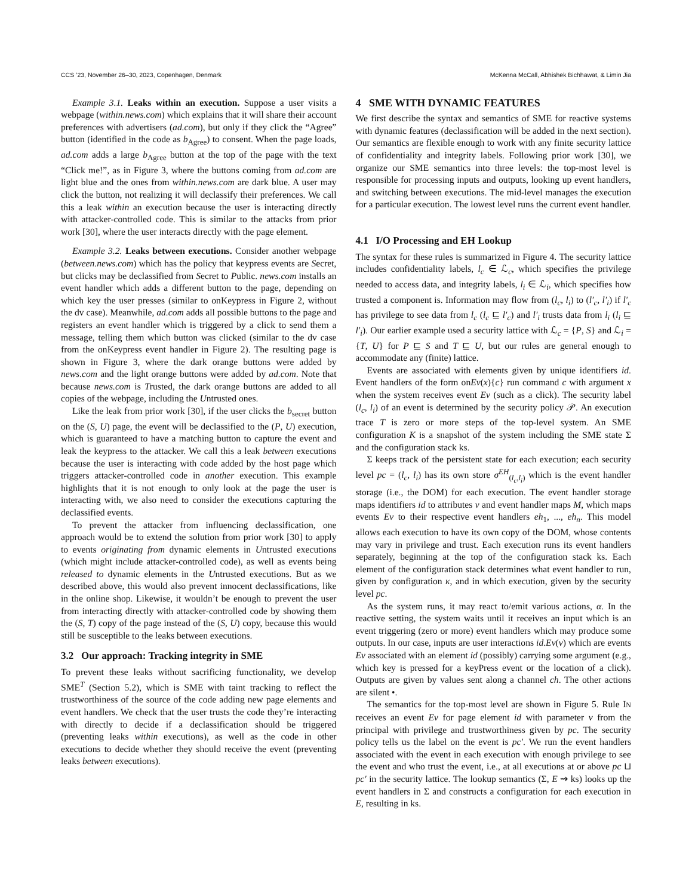CCS ’23, November 26–30, 2023, Copenhagen, Denmark McKenna McCall, Abhishek Bichhawat, & Limin Jia
Example 3.1. Leaks within an execution. Suppose a user visits a webpage (within.news.com) which explains that it will share their account preferences with advertisers (ad.com), but only if they click the “Agree” button (identified in the code as b<sub>Agree</sub>) to consent. When the page loads, ad.com adds a large b<sub>Agree</sub> button at the top of the page with the text “Click me!”, as in Figure 3, where the buttons coming from ad.com are light blue and the ones from within.news.com are dark blue. A user may click the button, not realizing it will declassify their preferences. We call this a leak within an execution because the user is interacting directly with attacker-controlled code. This is similar to the attacks from prior work [30], where the user interacts directly with the page element.
Example 3.2. Leaks between executions. Consider another webpage (between.news.com) which has the policy that keypress events are Secret, but clicks may be declassified from Secret to Public. news.com installs an event handler which adds a different button to the page, depending on which key the user presses (similar to onKeypress in Figure 2, without the dv case). Meanwhile, ad.com adds all possible buttons to the page and registers an event handler which is triggered by a click to send them a message, telling them which button was clicked (similar to the dv case from the onKeypress event handler in Figure 2). The resulting page is shown in Figure 3, where the dark orange buttons were added by news.com and the light orange buttons were added by ad.com. Note that because news.com is Trusted, the dark orange buttons are added to all copies of the webpage, including the Untrusted ones.
Like the leak from prior work [30], if the user clicks the b<sub>secret</sub> button on the (S, U) page, the event will be declassified to the (P, U) execution, which is guaranteed to have a matching button to capture the event and leak the keypress to the attacker. We call this a leak between executions because the user is interacting with code added by the host page which triggers attacker-controlled code in another execution. This example highlights that it is not enough to only look at the page the user is interacting with, we also need to consider the executions capturing the declassified events.
To prevent the attacker from influencing declassification, one approach would be to extend the solution from prior work [30] to apply to events originating from dynamic elements in Untrusted executions (which might include attacker-controlled code), as well as events being released to dynamic elements in the Untrusted executions. But as we described above, this would also prevent innocent declassifications, like in the online shop. Likewise, it wouldn’t be enough to prevent the user from interacting directly with attacker-controlled code by showing them the (S, T) copy of the page instead of the (S, U) copy, because this would still be susceptible to the leaks between executions.
3.2 Our approach: Tracking integrity in SME
To prevent these leaks without sacrificing functionality, we develop SME<sup>T</sup> (Section 5.2), which is SME with taint tracking to reflect the trustworthiness of the source of the code adding new page elements and event handlers. We check that the user trusts the code they’re interacting with directly to decide if a declassification should be triggered (preventing leaks within executions), as well as the code in other executions to decide whether they should receive the event (preventing leaks between executions).
4 SME WITH DYNAMIC FEATURES
We first describe the syntax and semantics of SME for reactive systems with dynamic features (declassification will be added in the next section). Our semantics are flexible enough to work with any finite security lattice of confidentiality and integrity labels. Following prior work [30], we organize our SME semantics into three levels: the top-most level is responsible for processing inputs and outputs, looking up event handlers, and switching between executions. The mid-level manages the execution for a particular execution. The lowest level runs the current event handler.
4.1 I/O Processing and EH Lookup
The syntax for these rules is summarized in Figure 4. The security lattice includes confidentiality labels, l<sub>c</sub> ∈ ℒ<sub>c</sub>, which specifies the privilege needed to access data, and integrity labels, l<sub>i</sub> ∈ ℒ<sub>i</sub>, which specifies how trusted a component is. Information may flow from (l<sub>c</sub>, l<sub>i</sub>) to (l′<sub>c</sub>, l′<sub>i</sub>) if l′<sub>c</sub> has privilege to see data from l<sub>c</sub> (l<sub>c</sub> ⊑ l′<sub>c</sub>) and l′<sub>i</sub> trusts data from l<sub>i</sub> (l<sub>i</sub> ⊑ l′<sub>i</sub>). Our earlier example used a security lattice with ℒ<sub>c</sub> = {P, S} and ℒ<sub>i</sub> = {T, U} for P ⊑ S and T ⊑ U, but our rules are general enough to accommodate any (finite) lattice.
Events are associated with elements given by unique identifiers id. Event handlers of the form onEv(x){c} run command c with argument x when the system receives event Ev (such as a click). The security label (l<sub>c</sub>, l<sub>i</sub>) of an event is determined by the security policy 𝒫. An execution trace T is zero or more steps of the top-level system. An SME configuration K is a snapshot of the system including the SME state Σ and the configuration stack ks.
Σ keeps track of the persistent state for each execution; each security level pc = (l<sub>c</sub>, l<sub>i</sub>) has its own store σ<sup>EH</sup><sub>(l<sub>c</sub>,l<sub>i</sub>)</sub> which is the event handler storage (i.e., the DOM) for each execution. The event handler storage maps identifiers id to attributes v and event handler maps M, which maps events Ev to their respective event handlers eh<sub>1</sub>, ..., eh<sub>n</sub>. This model allows each execution to have its own copy of the DOM, whose contents may vary in privilege and trust. Each execution runs its event handlers separately, beginning at the top of the configuration stack ks. Each element of the configuration stack determines what event handler to run, given by configuration κ, and in which execution, given by the security level pc.
As the system runs, it may react to/emit various actions, α. In the reactive setting, the system waits until it receives an input which is an event triggering (zero or more) event handlers which may produce some outputs. In our case, inputs are user interactions id.Ev(v) which are events Ev associated with an element id (possibly) carrying some argument (e.g., which key is pressed for a keyPress event or the location of a click). Outputs are given by values sent along a channel ch. The other actions are silent •.
The semantics for the top-most level are shown in Figure 5. Rule IN receives an event Ev for page element id with parameter v from the principal with privilege and trustworthiness given by pc. The security policy tells us the label on the event is pc′. We run the event handlers associated with the event in each execution with enough privilege to see the event and who trust the event, i.e., at all executions at or above pc ⊔ pc′ in the security lattice. The lookup semantics (Σ, E ⇝ ks) looks up the event handlers in Σ and constructs a configuration for each execution in E, resulting in ks.